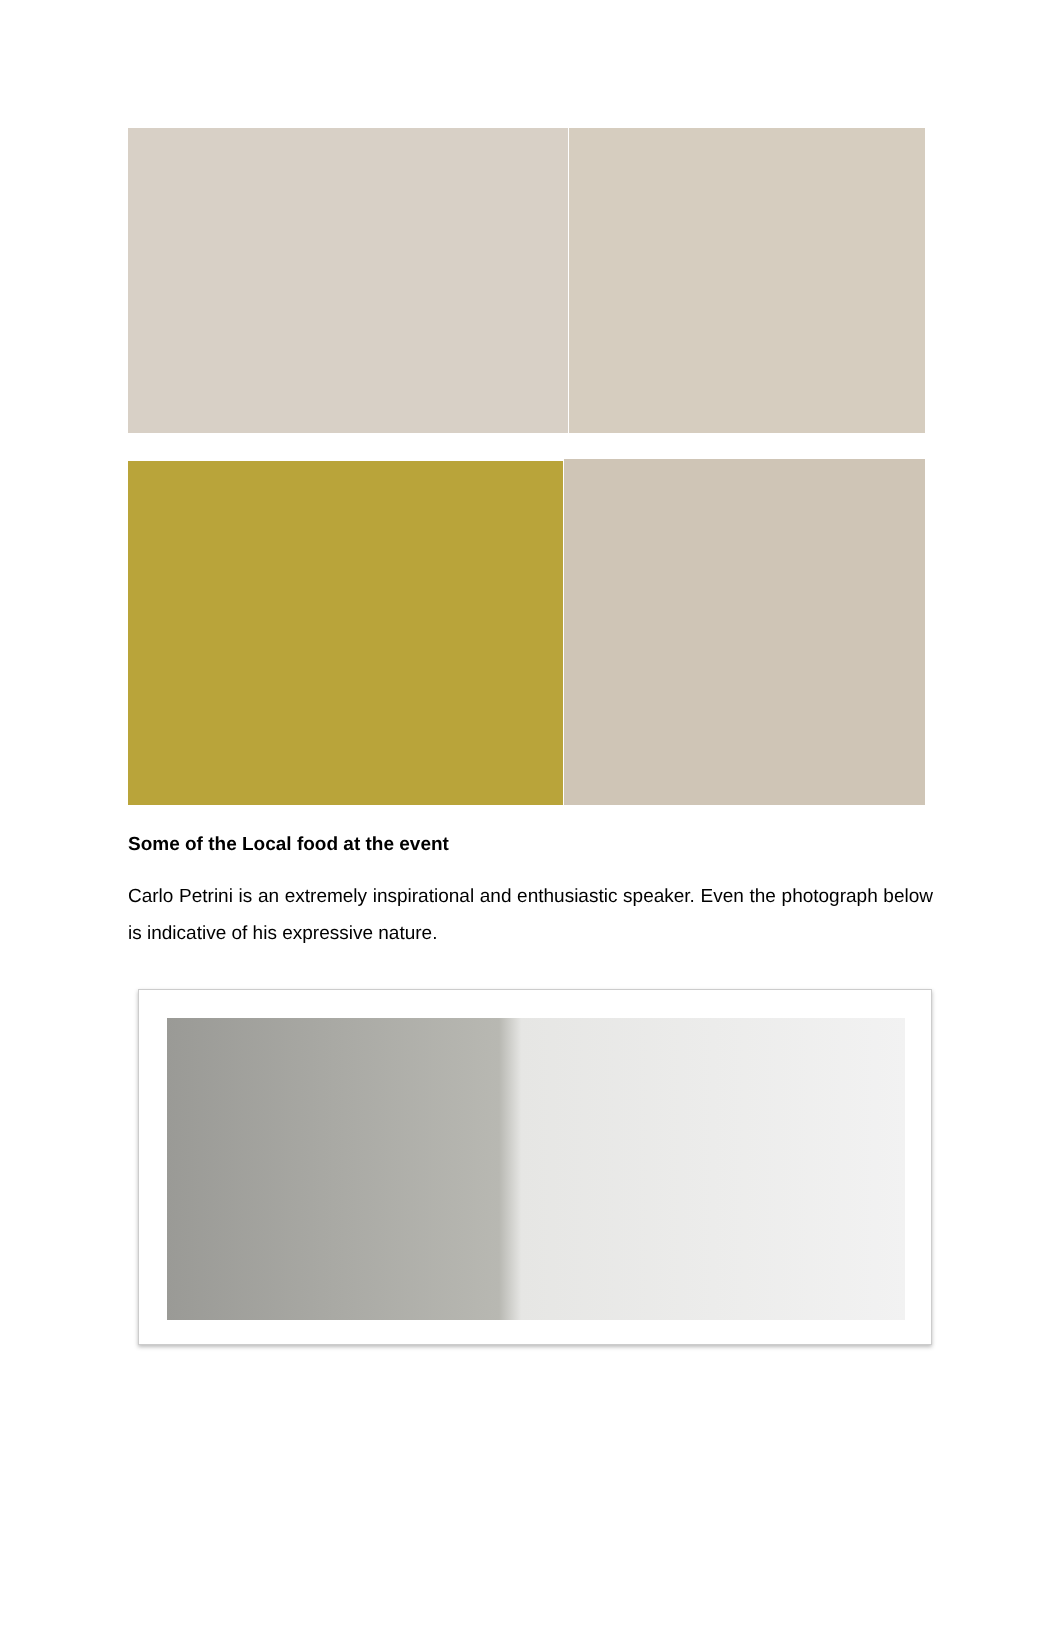Some of the Local food at the event
Carlo Petrini is an extremely inspirational and enthusiastic speaker. Even the photograph below is indicative of his expressive nature.